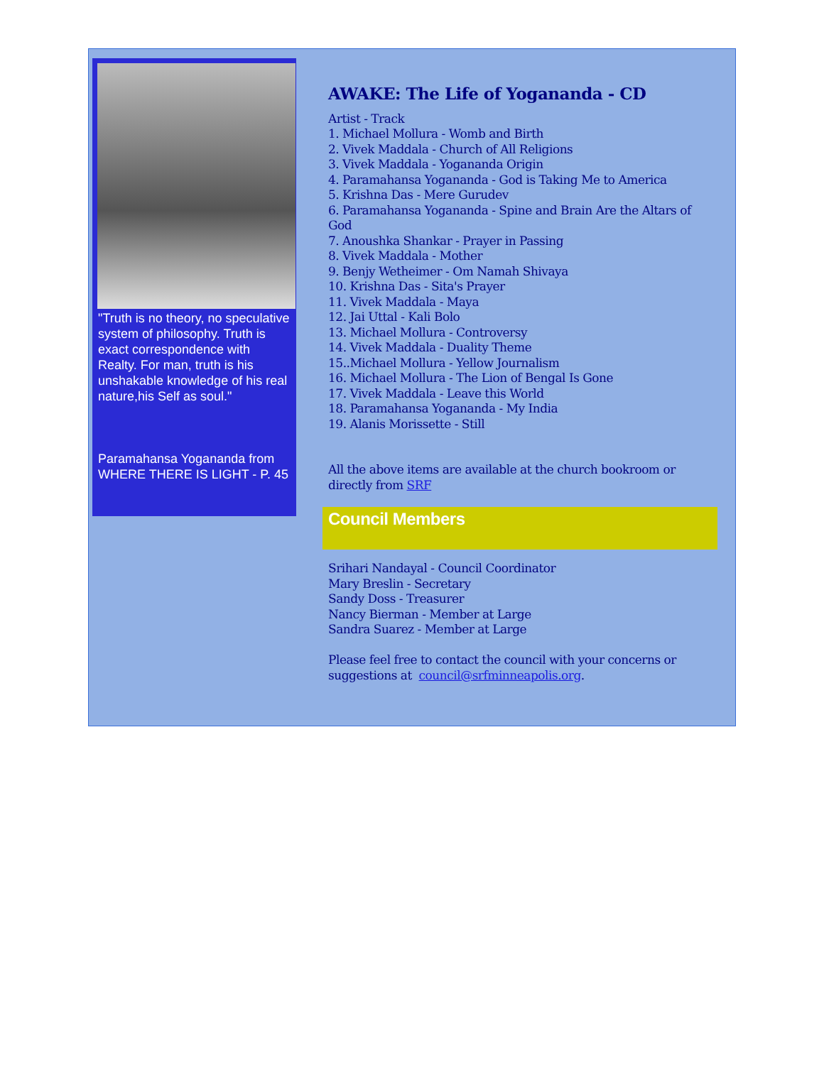"Truth is no theory, no speculative system of philosophy. Truth is exact correspondence with Realty. For man, truth is his unshakable knowledge of his real nature,his Self as soul."
Paramahansa Yogananda from WHERE THERE IS LIGHT - P. 45
AWAKE: The Life of Yogananda - CD
Artist - Track
1. Michael Mollura - Womb and Birth
2. Vivek Maddala - Church of All Religions
3. Vivek Maddala - Yogananda Origin
4. Paramahansa Yogananda - God is Taking Me to America
5. Krishna Das - Mere Gurudev
6. Paramahansa Yogananda - Spine and Brain Are the Altars of God
7. Anoushka Shankar - Prayer in Passing
8. Vivek Maddala - Mother
9. Benjy Wetheimer - Om Namah Shivaya
10. Krishna Das - Sita's Prayer
11. Vivek Maddala - Maya
12. Jai Uttal - Kali Bolo
13. Michael Mollura - Controversy
14. Vivek Maddala - Duality Theme
15..Michael Mollura - Yellow Journalism
16. Michael Mollura - The Lion of Bengal Is Gone
17. Vivek Maddala - Leave this World
18. Paramahansa Yogananda - My India
19. Alanis Morissette - Still
All the above items are available at the church bookroom or directly from SRF
Council Members
Srihari Nandayal - Council Coordinator
Mary Breslin - Secretary
Sandy Doss - Treasurer
Nancy Bierman - Member at Large
Sandra Suarez - Member at Large
Please feel free to contact the council with your concerns or suggestions at council@srfminneapolis.org.